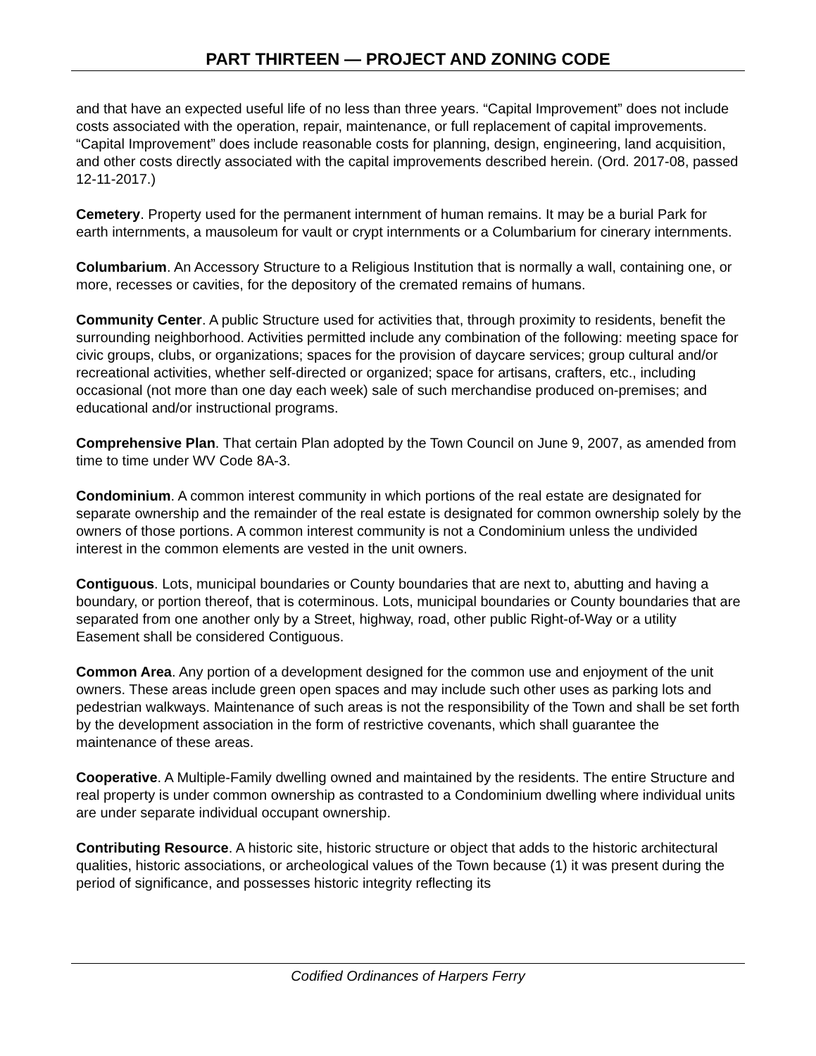PART THIRTEEN — PROJECT AND ZONING CODE
and that have an expected useful life of no less than three years. “Capital Improvement” does not include costs associated with the operation, repair, maintenance, or full replacement of capital improvements. “Capital Improvement” does include reasonable costs for planning, design, engineering, land acquisition, and other costs directly associated with the capital improvements described herein. (Ord. 2017-08, passed 12-11-2017.)
Cemetery. Property used for the permanent internment of human remains. It may be a burial Park for earth internments, a mausoleum for vault or crypt internments or a Columbarium for cinerary internments.
Columbarium. An Accessory Structure to a Religious Institution that is normally a wall, containing one, or more, recesses or cavities, for the depository of the cremated remains of humans.
Community Center. A public Structure used for activities that, through proximity to residents, benefit the surrounding neighborhood. Activities permitted include any combination of the following: meeting space for civic groups, clubs, or organizations; spaces for the provision of daycare services; group cultural and/or recreational activities, whether self-directed or organized; space for artisans, crafters, etc., including occasional (not more than one day each week) sale of such merchandise produced on-premises; and educational and/or instructional programs.
Comprehensive Plan. That certain Plan adopted by the Town Council on June 9, 2007, as amended from time to time under WV Code 8A-3.
Condominium. A common interest community in which portions of the real estate are designated for separate ownership and the remainder of the real estate is designated for common ownership solely by the owners of those portions. A common interest community is not a Condominium unless the undivided interest in the common elements are vested in the unit owners.
Contiguous. Lots, municipal boundaries or County boundaries that are next to, abutting and having a boundary, or portion thereof, that is coterminous. Lots, municipal boundaries or County boundaries that are separated from one another only by a Street, highway, road, other public Right-of-Way or a utility Easement shall be considered Contiguous.
Common Area. Any portion of a development designed for the common use and enjoyment of the unit owners. These areas include green open spaces and may include such other uses as parking lots and pedestrian walkways. Maintenance of such areas is not the responsibility of the Town and shall be set forth by the development association in the form of restrictive covenants, which shall guarantee the maintenance of these areas.
Cooperative. A Multiple-Family dwelling owned and maintained by the residents. The entire Structure and real property is under common ownership as contrasted to a Condominium dwelling where individual units are under separate individual occupant ownership.
Contributing Resource. A historic site, historic structure or object that adds to the historic architectural qualities, historic associations, or archeological values of the Town because (1) it was present during the period of significance, and possesses historic integrity reflecting its
Codified Ordinances of Harpers Ferry